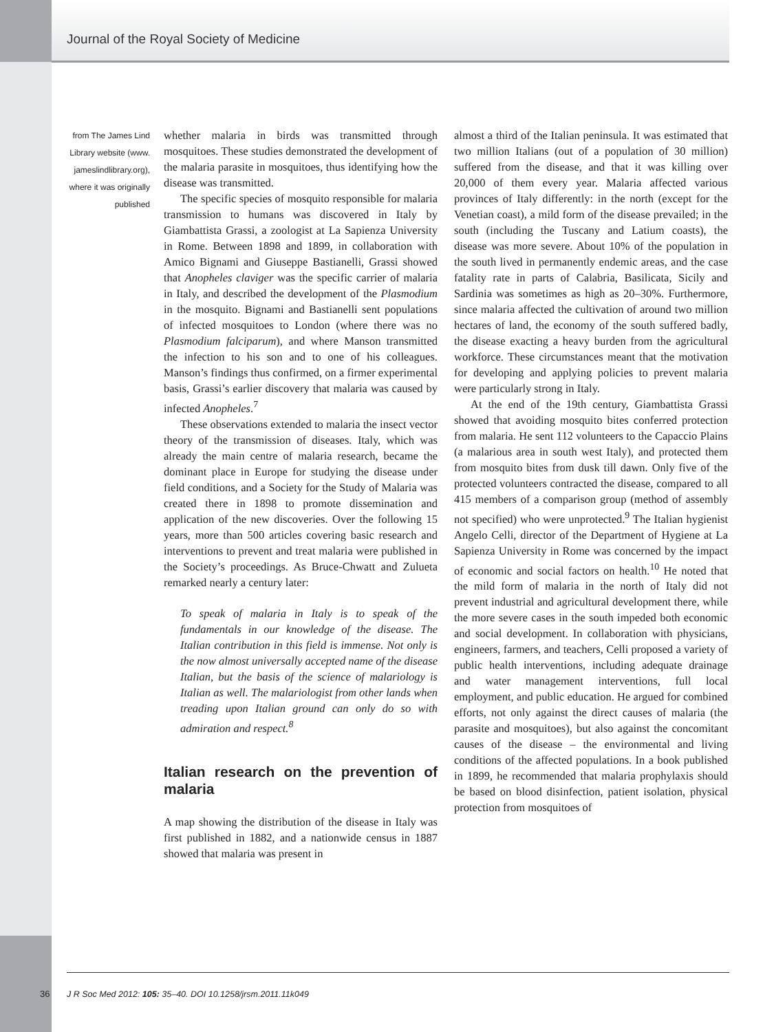Journal of the Royal Society of Medicine
from The James Lind Library website (www. jameslindlibrary.org), where it was originally published
whether malaria in birds was transmitted through mosquitoes. These studies demonstrated the development of the malaria parasite in mosquitoes, thus identifying how the disease was transmitted.
The specific species of mosquito responsible for malaria transmission to humans was discovered in Italy by Giambattista Grassi, a zoologist at La Sapienza University in Rome. Between 1898 and 1899, in collaboration with Amico Bignami and Giuseppe Bastianelli, Grassi showed that Anopheles claviger was the specific carrier of malaria in Italy, and described the development of the Plasmodium in the mosquito. Bignami and Bastianelli sent populations of infected mosquitoes to London (where there was no Plasmodium falciparum), and where Manson transmitted the infection to his son and to one of his colleagues. Manson’s findings thus confirmed, on a firmer experimental basis, Grassi’s earlier discovery that malaria was caused by infected Anopheles.<sup>7</sup>
These observations extended to malaria the insect vector theory of the transmission of diseases. Italy, which was already the main centre of malaria research, became the dominant place in Europe for studying the disease under field conditions, and a Society for the Study of Malaria was created there in 1898 to promote dissemination and application of the new discoveries. Over the following 15 years, more than 500 articles covering basic research and interventions to prevent and treat malaria were published in the Society’s proceedings. As Bruce-Chwatt and Zulueta remarked nearly a century later:
To speak of malaria in Italy is to speak of the fundamentals in our knowledge of the disease. The Italian contribution in this field is immense. Not only is the now almost universally accepted name of the disease Italian, but the basis of the science of malariology is Italian as well. The malariologist from other lands when treading upon Italian ground can only do so with admiration and respect.<sup>8</sup>
Italian research on the prevention of malaria
A map showing the distribution of the disease in Italy was first published in 1882, and a nationwide census in 1887 showed that malaria was present in
almost a third of the Italian peninsula. It was estimated that two million Italians (out of a population of 30 million) suffered from the disease, and that it was killing over 20,000 of them every year. Malaria affected various provinces of Italy differently: in the north (except for the Venetian coast), a mild form of the disease prevailed; in the south (including the Tuscany and Latium coasts), the disease was more severe. About 10% of the population in the south lived in permanently endemic areas, and the case fatality rate in parts of Calabria, Basilicata, Sicily and Sardinia was sometimes as high as 20–30%. Furthermore, since malaria affected the cultivation of around two million hectares of land, the economy of the south suffered badly, the disease exacting a heavy burden from the agricultural workforce. These circumstances meant that the motivation for developing and applying policies to prevent malaria were particularly strong in Italy.
At the end of the 19th century, Giambattista Grassi showed that avoiding mosquito bites conferred protection from malaria. He sent 112 volunteers to the Capaccio Plains (a malarious area in south west Italy), and protected them from mosquito bites from dusk till dawn. Only five of the protected volunteers contracted the disease, compared to all 415 members of a comparison group (method of assembly not specified) who were unprotected.<sup>9</sup> The Italian hygienist Angelo Celli, director of the Department of Hygiene at La Sapienza University in Rome was concerned by the impact of economic and social factors on health.<sup>10</sup> He noted that the mild form of malaria in the north of Italy did not prevent industrial and agricultural development there, while the more severe cases in the south impeded both economic and social development. In collaboration with physicians, engineers, farmers, and teachers, Celli proposed a variety of public health interventions, including adequate drainage and water management interventions, full local employment, and public education. He argued for combined efforts, not only against the direct causes of malaria (the parasite and mosquitoes), but also against the concomitant causes of the disease – the environmental and living conditions of the affected populations. In a book published in 1899, he recommended that malaria prophylaxis should be based on blood disinfection, patient isolation, physical protection from mosquitoes of
36
J R Soc Med 2012: 105: 35–40. DOI 10.1258/jrsm.2011.11k049